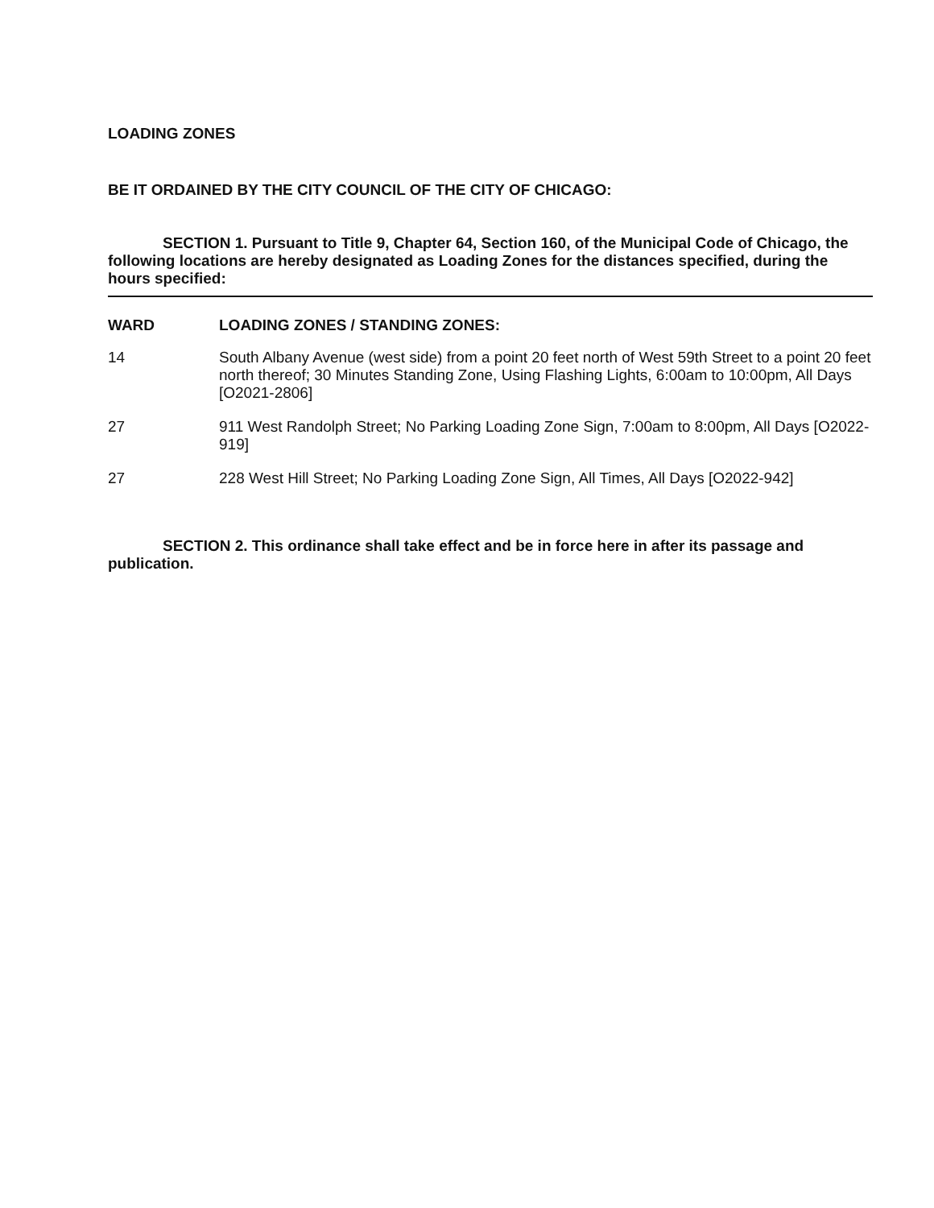LOADING ZONES
BE IT ORDAINED BY THE CITY COUNCIL OF THE CITY OF CHICAGO:
SECTION 1. Pursuant to Title 9, Chapter 64, Section 160, of the Municipal Code of Chicago, the following locations are hereby designated as Loading Zones for the distances specified, during the hours specified:
| WARD | LOADING ZONES / STANDING ZONES: |
| --- | --- |
| 14 | South Albany Avenue (west side) from a point 20 feet north of West 59th Street to a point 20 feet north thereof; 30 Minutes Standing Zone, Using Flashing Lights, 6:00am to 10:00pm, All Days [O2021-2806] |
| 27 | 911 West Randolph Street; No Parking Loading Zone Sign, 7:00am to 8:00pm, All Days [O2022-919] |
| 27 | 228 West Hill Street; No Parking Loading Zone Sign, All Times, All Days [O2022-942] |
SECTION 2. This ordinance shall take effect and be in force here in after its passage and publication.